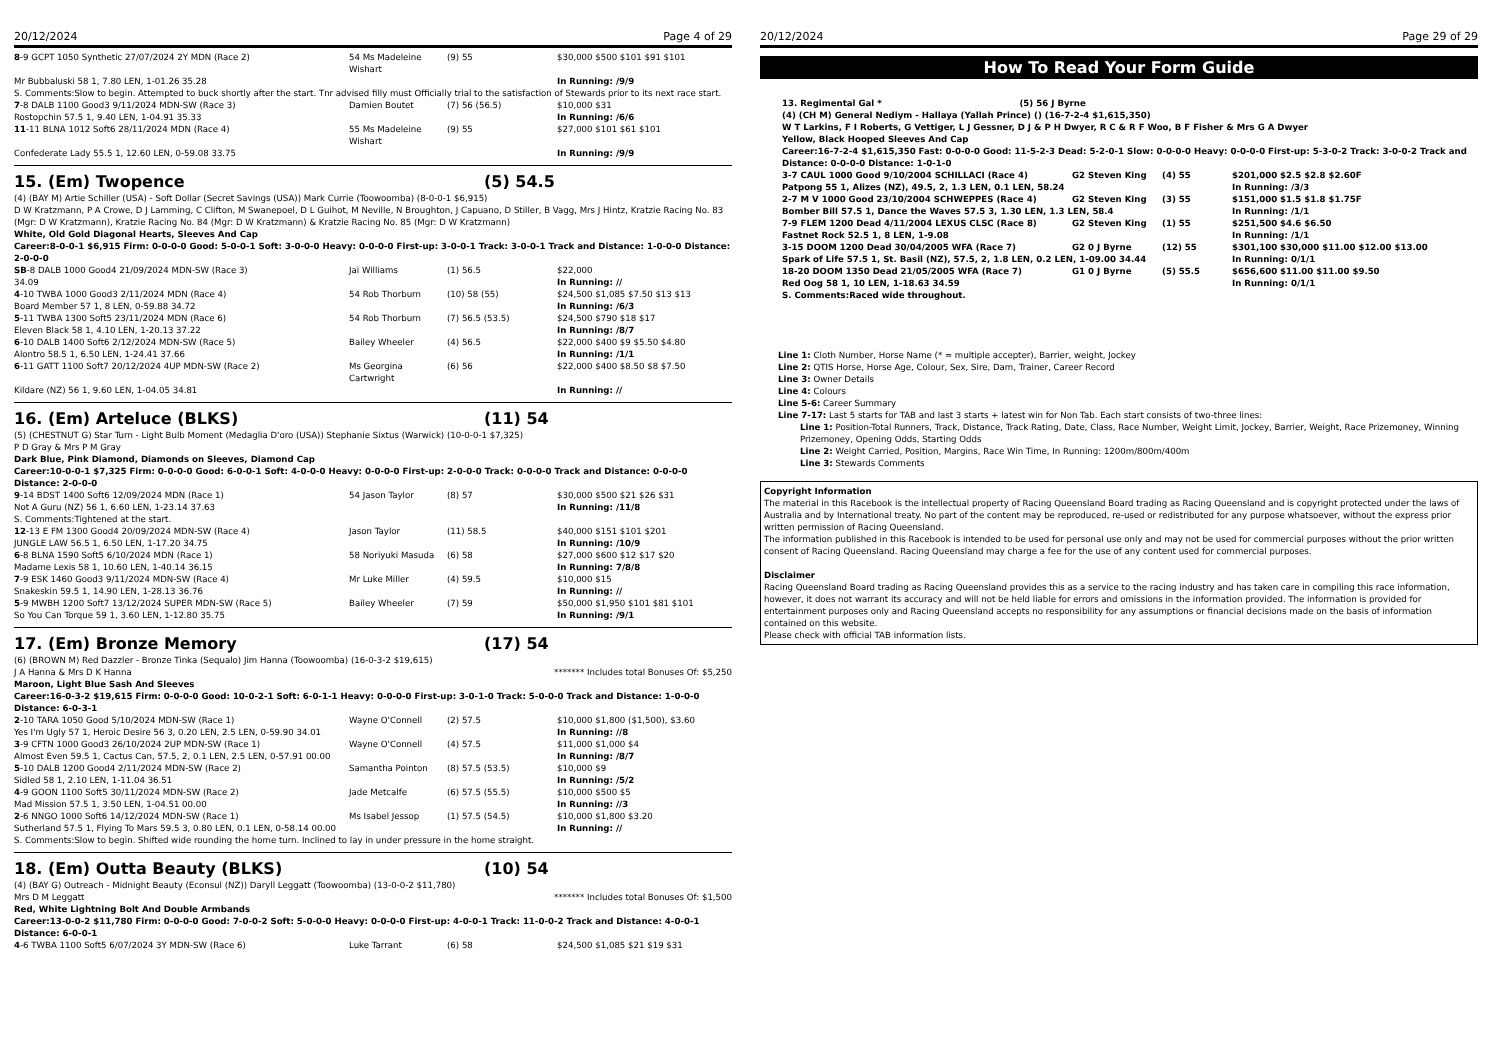20/12/2024 Page 4 of 29
| 8 -9 GCPT 1050 Synthetic 27/07/2024 2Y MDN (Race 2) | 54 Ms Madeleine Wishart | (9) 55 | $30,000 $500 $101 $91 $101 |
| Mr Bubbaluski 58 1, 7.80 LEN, 1-01.26 35.28 | | | In Running: /9/9 |
| S. Comments:Slow to begin. Attempted to buck shortly after the start. Tnr advised filly must Officially trial to the satisfaction of Stewards prior to its next race start. | | | |
| 7 -8 DALB 1100 Good3 9/11/2024 MDN-SW (Race 3) | Damien Boutet | (7) 56 (56.5) | $10,000 $31 |
| Rostopchin 57.5 1, 9.40 LEN, 1-04.91 35.33 | | | In Running: /6/6 |
| 11 -11 BLNA 1012 Soft6 28/11/2024 MDN (Race 4) | 55 Ms Madeleine Wishart | (9) 55 | $27,000 $101 $61 $101 |
| Confederate Lady 55.5 1, 12.60 LEN, 0-59.08 33.75 | | | In Running: /9/9 |
15. (Em) Twopence (5) 54.5
(4) (BAY M) Artie Schiller (USA) - Soft Dollar (Secret Savings (USA)) Mark Currie (Toowoomba) (8-0-0-1 $6,915)
D W Kratzmann, P A Crowe, D J Lamming, C Clifton, M Swanepoel, D L Guihot, M Neville, N Broughton, J Capuano, D Stiller, B Vagg, Mrs J Hintz, Kratzie Racing No. 83 (Mgr: D W Kratzmann), Kratzie Racing No. 84 (Mgr: D W Kratzmann) & Kratzie Racing No. 85 (Mgr: D W Kratzmann)
White, Old Gold Diagonal Hearts, Sleeves And Cap
Career:8-0-0-1 $6,915 Firm: 0-0-0-0 Good: 5-0-0-1 Soft: 3-0-0-0 Heavy: 0-0-0-0 First-up: 3-0-0-1 Track: 3-0-0-1 Track and Distance: 1-0-0-0 Distance: 2-0-0-0
| SB -8 DALB 1000 Good4 21/09/2024 MDN-SW (Race 3) | Jai Williams | (1) 56.5 | $22,000 |
| 34.09 | | | In Running: // |
| 4 -10 TWBA 1000 Good3 2/11/2024 MDN (Race 4) | 54 Rob Thorburn | (10) 58 (55) | $24,500 $1,085 $7.50 $13 $13 |
| Board Member 57 1, 8 LEN, 0-59.88 34.72 | | | In Running: /6/3 |
| 5 -11 TWBA 1300 Soft5 23/11/2024 MDN (Race 6) | 54 Rob Thorburn | (7) 56.5 (53.5) | $24,500 $790 $18 $17 |
| Eleven Black 58 1, 4.10 LEN, 1-20.13 37.22 | | | In Running: /8/7 |
| 6 -10 DALB 1400 Soft6 2/12/2024 MDN-SW (Race 5) | Bailey Wheeler | (4) 56.5 | $22,000 $400 $9 $5.50 $4.80 |
| Alontro 58.5 1, 6.50 LEN, 1-24.41 37.66 | | | In Running: /1/1 |
| 6 -11 GATT 1100 Soft7 20/12/2024 4UP MDN-SW (Race 2) | Ms Georgina Cartwright | (6) 56 | $22,000 $400 $8.50 $8 $7.50 |
| Kildare (NZ) 56 1, 9.60 LEN, 1-04.05 34.81 | | | In Running: // |
16. (Em) Arteluce (BLKS) (11) 54
(5) (CHESTNUT G) Star Turn - Light Bulb Moment (Medaglia D'oro (USA)) Stephanie Sixtus (Warwick) (10-0-0-1 $7,325)
P D Gray & Mrs P M Gray
Dark Blue, Pink Diamond, Diamonds on Sleeves, Diamond Cap
Career:10-0-0-1 $7,325 Firm: 0-0-0-0 Good: 6-0-0-1 Soft: 4-0-0-0 Heavy: 0-0-0-0 First-up: 2-0-0-0 Track: 0-0-0-0 Track and Distance: 0-0-0-0 Distance: 2-0-0-0
| 9 -14 BDST 1400 Soft6 12/09/2024 MDN (Race 1) | 54 Jason Taylor | (8) 57 | $30,000 $500 $21 $26 $31 |
| Not A Guru (NZ) 56 1, 6.60 LEN, 1-23.14 37.63 | | | In Running: /11/8 |
| S. Comments:Tightened at the start. | | | |
| 12 -13 E FM 1300 Good4 20/09/2024 MDN-SW (Race 4) | Jason Taylor | (11) 58.5 | $40,000 $151 $101 $201 |
| JUNGLE LAW 56.5 1, 6.50 LEN, 1-17.20 34.75 | | | In Running: /10/9 |
| 6 -8 BLNA 1590 Soft5 6/10/2024 MDN (Race 1) | 58 Noriyuki Masuda | (6) 58 | $27,000 $600 $12 $17 $20 |
| Madame Lexis 58 1, 10.60 LEN, 1-40.14 36.15 | | | In Running: 7/8/8 |
| 7 -9 ESK 1460 Good3 9/11/2024 MDN-SW (Race 4) | Mr Luke Miller | (4) 59.5 | $10,000 $15 |
| Snakeskin 59.5 1, 14.90 LEN, 1-28.13 36.76 | | | In Running: // |
| 5 -9 MWBH 1200 Soft7 13/12/2024 SUPER MDN-SW (Race 5) | Bailey Wheeler | (7) 59 | $50,000 $1,950 $101 $81 $101 |
| So You Can Torque 59 1, 3.60 LEN, 1-12.80 35.75 | | | In Running: /9/1 |
17. (Em) Bronze Memory (17) 54
(6) (BROWN M) Red Dazzler - Bronze Tinka (Sequalo) Jim Hanna (Toowoomba) (16-0-3-2 $19,615)
J A Hanna & Mrs D K Hanna ******* Includes total Bonuses Of: $5,250
Maroon, Light Blue Sash And Sleeves
Career:16-0-3-2 $19,615 Firm: 0-0-0-0 Good: 10-0-2-1 Soft: 6-0-1-1 Heavy: 0-0-0-0 First-up: 3-0-1-0 Track: 5-0-0-0 Track and Distance: 1-0-0-0 Distance: 6-0-3-1
| 2 -10 TARA 1050 Good 5/10/2024 MDN-SW (Race 1) | Wayne O'Connell | (2) 57.5 | $10,000 $1,800 ($1,500), $3.60 |
| Yes I'm Ugly 57 1, Heroic Desire 56 3, 0.20 LEN, 2.5 LEN, 0-59.90 34.01 | | | In Running: //8 |
| 3 -9 CFTN 1000 Good3 26/10/2024 2UP MDN-SW (Race 1) | Wayne O'Connell | (4) 57.5 | $11,000 $1,000 $4 |
| Almost Even 59.5 1, Cactus Can, 57.5, 2, 0.1 LEN, 2.5 LEN, 0-57.91 00.00 | | | In Running: /8/7 |
| 5 -10 DALB 1200 Good4 2/11/2024 MDN-SW (Race 2) | Samantha Pointon | (8) 57.5 (53.5) | $10,000 $9 |
| Sidled 58 1, 2.10 LEN, 1-11.04 36.51 | | | In Running: /5/2 |
| 4 -9 GOON 1100 Soft5 30/11/2024 MDN-SW (Race 2) | Jade Metcalfe | (6) 57.5 (55.5) | $10,000 $500 $5 |
| Mad Mission 57.5 1, 3.50 LEN, 1-04.51 00.00 | | | In Running: //3 |
| 2 -6 NNGO 1000 Soft6 14/12/2024 MDN-SW (Race 1) | Ms Isabel Jessop | (1) 57.5 (54.5) | $10,000 $1,800 $3.20 |
| Sutherland 57.5 1, Flying To Mars 59.5 3, 0.80 LEN, 0.1 LEN, 0-58.14 00.00 | | | In Running: // |
| S. Comments:Slow to begin. Shifted wide rounding the home turn. Inclined to lay in under pressure in the home straight. | | | |
18. (Em) Outta Beauty (BLKS) (10) 54
(4) (BAY G) Outreach - Midnight Beauty (Econsul (NZ)) Daryll Leggatt (Toowoomba) (13-0-0-2 $11,780)
Mrs D M Leggatt ******* Includes total Bonuses Of: $1,500
Red, White Lightning Bolt And Double Armbands
Career:13-0-0-2 $11,780 Firm: 0-0-0-0 Good: 7-0-0-2 Soft: 5-0-0-0 Heavy: 0-0-0-0 First-up: 4-0-0-1 Track: 11-0-0-2 Track and Distance: 4-0-0-1 Distance: 6-0-0-1
| 4 -6 TWBA 1100 Soft5 6/07/2024 3Y MDN-SW (Race 6) | Luke Tarrant | (6) 58 | $24,500 $1,085 $21 $19 $31 |
20/12/2024 Page 29 of 29
How To Read Your Form Guide
13. Regimental Gal * (5) 56 J Byrne
(4) (CH M) General Nediym - Hallaya (Yallah Prince) () (16-7-2-4 $1,615,350)
W T Larkins, F I Roberts, G Vettiger, L J Gessner, D J & P H Dwyer, R C & R F Woo, B F Fisher & Mrs G A Dwyer
Yellow, Black Hooped Sleeves And Cap
Career:16-7-2-4 $1,615,350 Fast: 0-0-0-0 Good: 11-5-2-3 Dead: 5-2-0-1 Slow: 0-0-0-0 Heavy: 0-0-0-0 First-up: 5-3-0-2 Track: 3-0-0-2 Track and Distance: 0-0-0-0 Distance: 1-0-1-0
| 3-7 CAUL 1000 Good 9/10/2004 SCHILLACI (Race 4) | G2 Steven King | (4) 55 | $201,000 $2.5 $2.8 $2.60F |
| Patpong 55 1, Alizes (NZ), 49.5, 2, 1.3 LEN, 0.1 LEN, 58.24 | | | In Running: /3/3 |
| 2-7 M V 1000 Good 23/10/2004 SCHWEPPES (Race 4) | G2 Steven King | (3) 55 | $151,000 $1.5 $1.8 $1.75F |
| Bomber Bill 57.5 1, Dance the Waves 57.5 3, 1.30 LEN, 1.3 LEN, 58.4 | | | In Running: /1/1 |
| 7-9 FLEM 1200 Dead 4/11/2004 LEXUS CLSC (Race 8) | G2 Steven King | (1) 55 | $251,500 $4.6 $6.50 |
| Fastnet Rock 52.5 1, 8 LEN, 1-9.08 | | | In Running: /1/1 |
| 3-15 DOOM 1200 Dead 30/04/2005 WFA (Race 7) | G2 0 J Byrne | (12) 55 | $301,100 $30,000 $11.00 $12.00 $13.00 |
| Spark of Life 57.5 1, St. Basil (NZ), 57.5, 2, 1.8 LEN, 0.2 LEN, 1-09.00 34.44 | | | In Running: 0/1/1 |
| 18-20 DOOM 1350 Dead 21/05/2005 WFA (Race 7) | G1 0 J Byrne | (5) 55.5 | $656,600 $11.00 $11.00 $9.50 |
| Red Oog 58 1, 10 LEN, 1-18.63 34.59 | | | In Running: 0/1/1 |
S. Comments:Raced wide throughout.
Line 1: Cloth Number, Horse Name (* = multiple accepter), Barrier, weight, Jockey
Line 2: QTIS Horse, Horse Age, Colour, Sex, Sire, Dam, Trainer, Career Record
Line 3: Owner Details
Line 4: Colours
Line 5-6: Career Summary
Line 7-17: Last 5 starts for TAB and last 3 starts + latest win for Non Tab. Each start consists of two-three lines:
Line 1: Position-Total Runners, Track, Distance, Track Rating, Date, Class, Race Number, Weight Limit, Jockey, Barrier, Weight, Race Prizemoney, Winning Prizemoney, Opening Odds, Starting Odds
Line 2: Weight Carried, Position, Margins, Race Win Time, In Running: 1200m/800m/400m
Line 3: Stewards Comments
Copyright Information
The material in this Racebook is the intellectual property of Racing Queensland Board trading as Racing Queensland and is copyright protected under the laws of Australia and by International treaty. No part of the content may be reproduced, re-used or redistributed for any purpose whatsoever, without the express prior written permission of Racing Queensland.
The information published in this Racebook is intended to be used for personal use only and may not be used for commercial purposes without the prior written consent of Racing Queensland. Racing Queensland may charge a fee for the use of any content used for commercial purposes.
Disclaimer
Racing Queensland Board trading as Racing Queensland provides this as a service to the racing industry and has taken care in compiling this race information, however, it does not warrant its accuracy and will not be held liable for errors and omissions in the information provided. The information is provided for entertainment purposes only and Racing Queensland accepts no responsibility for any assumptions or financial decisions made on the basis of information contained on this website.
Please check with official TAB information lists.